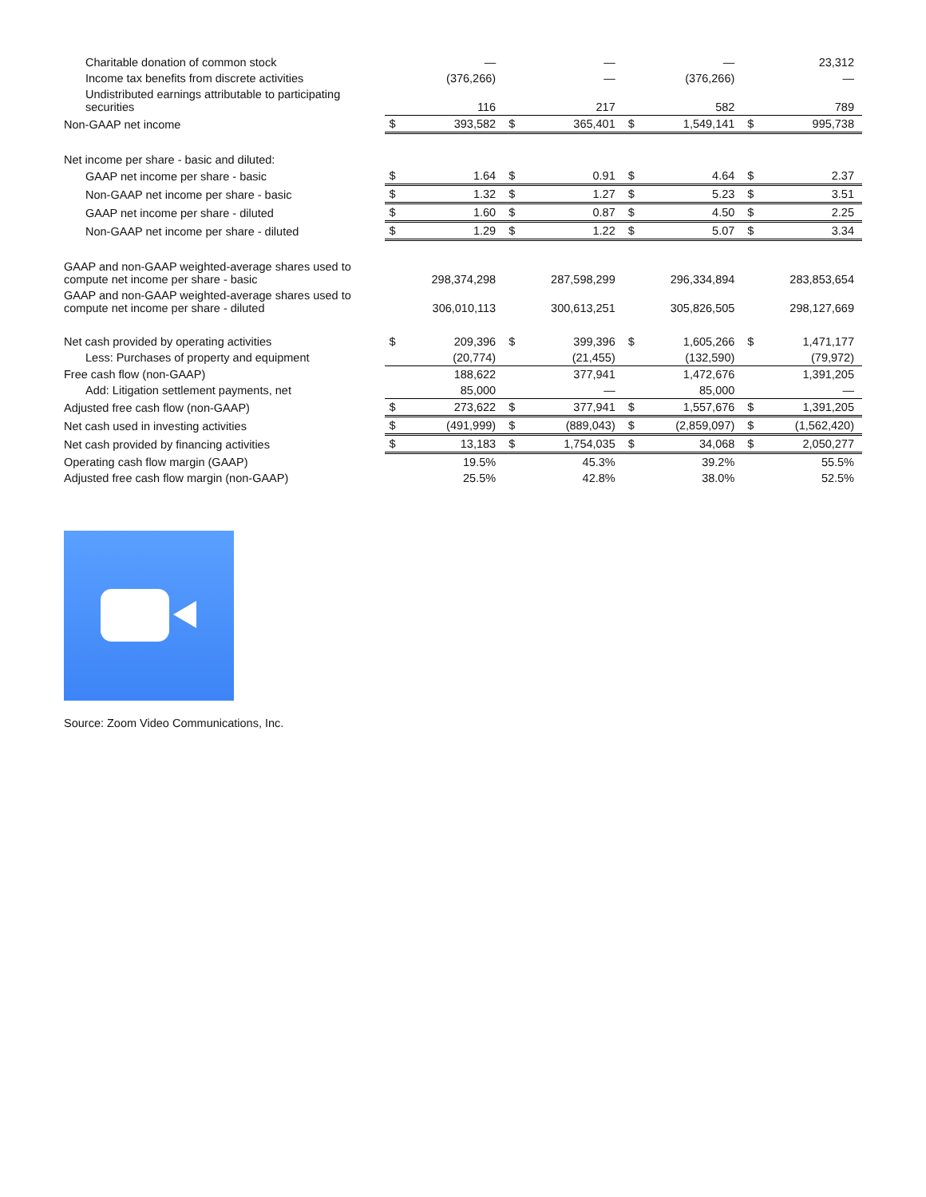| Charitable donation of common stock | | — | | — | | — | | 23,312 |
| Income tax benefits from discrete activities | | (376,266) | | — | | (376,266) | | — |
| Undistributed earnings attributable to participating securities | | 116 | | 217 | | 582 | | 789 |
| Non-GAAP net income | $ | 393,582 | $ | 365,401 | $ | 1,549,141 | $ | 995,738 |
| Net income per share - basic and diluted: | | | | | | | | |
| GAAP net income per share - basic | $ | 1.64 | $ | 0.91 | $ | 4.64 | $ | 2.37 |
| Non-GAAP net income per share - basic | $ | 1.32 | $ | 1.27 | $ | 5.23 | $ | 3.51 |
| GAAP net income per share - diluted | $ | 1.60 | $ | 0.87 | $ | 4.50 | $ | 2.25 |
| Non-GAAP net income per share - diluted | $ | 1.29 | $ | 1.22 | $ | 5.07 | $ | 3.34 |
| GAAP and non-GAAP weighted-average shares used to compute net income per share - basic | | 298,374,298 | | 287,598,299 | | 296,334,894 | | 283,853,654 |
| GAAP and non-GAAP weighted-average shares used to compute net income per share - diluted | | 306,010,113 | | 300,613,251 | | 305,826,505 | | 298,127,669 |
| Net cash provided by operating activities | $ | 209,396 | $ | 399,396 | $ | 1,605,266 | $ | 1,471,177 |
| Less: Purchases of property and equipment | | (20,774) | | (21,455) | | (132,590) | | (79,972) |
| Free cash flow (non-GAAP) | | 188,622 | | 377,941 | | 1,472,676 | | 1,391,205 |
| Add: Litigation settlement payments, net | | 85,000 | | — | | 85,000 | | — |
| Adjusted free cash flow (non-GAAP) | $ | 273,622 | $ | 377,941 | $ | 1,557,676 | $ | 1,391,205 |
| Net cash used in investing activities | $ | (491,999) | $ | (889,043) | $ | (2,859,097) | $ | (1,562,420) |
| Net cash provided by financing activities | $ | 13,183 | $ | 1,754,035 | $ | 34,068 | $ | 2,050,277 |
| Operating cash flow margin (GAAP) | | 19.5% | | 45.3% | | 39.2% | | 55.5% |
| Adjusted free cash flow margin (non-GAAP) | | 25.5% | | 42.8% | | 38.0% | | 52.5% |
Source: Zoom Video Communications, Inc.